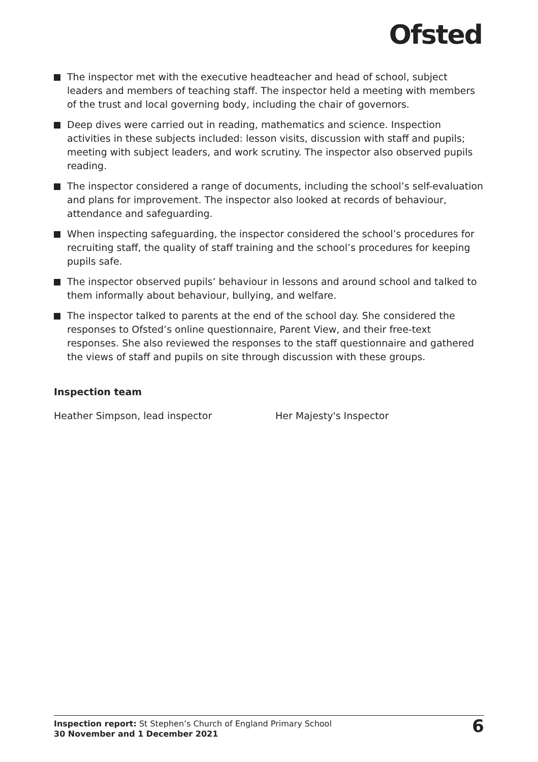Ofsted
The inspector met with the executive headteacher and head of school, subject leaders and members of teaching staff. The inspector held a meeting with members of the trust and local governing body, including the chair of governors.
Deep dives were carried out in reading, mathematics and science. Inspection activities in these subjects included: lesson visits, discussion with staff and pupils; meeting with subject leaders, and work scrutiny. The inspector also observed pupils reading.
The inspector considered a range of documents, including the school’s self-evaluation and plans for improvement. The inspector also looked at records of behaviour, attendance and safeguarding.
When inspecting safeguarding, the inspector considered the school’s procedures for recruiting staff, the quality of staff training and the school’s procedures for keeping pupils safe.
The inspector observed pupils’ behaviour in lessons and around school and talked to them informally about behaviour, bullying, and welfare.
The inspector talked to parents at the end of the school day. She considered the responses to Ofsted’s online questionnaire, Parent View, and their free-text responses. She also reviewed the responses to the staff questionnaire and gathered the views of staff and pupils on site through discussion with these groups.
Inspection team
Heather Simpson, lead inspector Her Majesty's Inspector
Inspection report: St Stephen’s Church of England Primary School
30 November and 1 December 2021
6